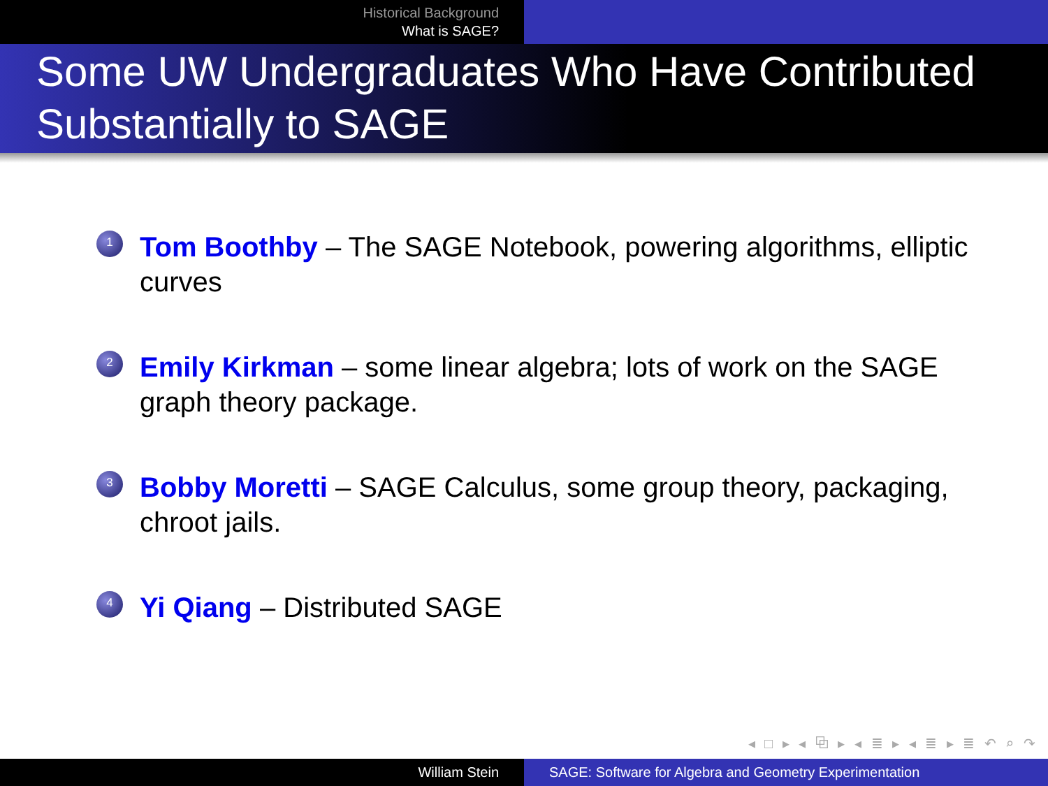Historical Background
What is SAGE?
Some UW Undergraduates Who Have Contributed Substantially to SAGE
1 Tom Boothby – The SAGE Notebook, powering algorithms, elliptic curves
2 Emily Kirkman – some linear algebra; lots of work on the SAGE graph theory package.
3 Bobby Moretti – SAGE Calculus, some group theory, packaging, chroot jails.
4 Yi Qiang – Distributed SAGE
◂ □ ▸ ◂ ⧉ ▸ ◂ ≣ ▸ ◂ ≣ ▸ ≣ ↶ ⌕ ↷
William Stein SAGE: Software for Algebra and Geometry Experimentation